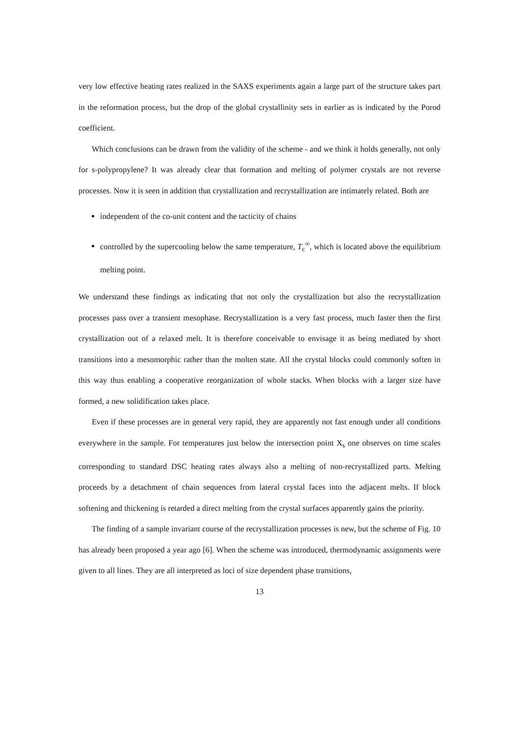very low effective heating rates realized in the SAXS experiments again a large part of the structure takes part in the reformation process, but the drop of the global crystallinity sets in earlier as is indicated by the Porod coefficient.
Which conclusions can be drawn from the validity of the scheme - and we think it holds generally, not only for s-polypropylene? It was already clear that formation and melting of polymer crystals are not reverse processes. Now it is seen in addition that crystallization and recrystallization are intimately related. Both are
independent of the co-unit content and the tacticity of chains
controlled by the supercooling below the same temperature, T<sub>c</sub><sup>∞</sup>, which is located above the equilibrium melting point.
We understand these findings as indicating that not only the crystallization but also the recrystallization processes pass over a transient mesophase. Recrystallization is a very fast process, much faster then the first crystallization out of a relaxed melt. It is therefore conceivable to envisage it as being mediated by short transitions into a mesomorphic rather than the molten state. All the crystal blocks could commonly soften in this way thus enabling a cooperative reorganization of whole stacks. When blocks with a larger size have formed, a new solidification takes place.
Even if these processes are in general very rapid, they are apparently not fast enough under all conditions everywhere in the sample. For temperatures just below the intersection point X<sub>s</sub> one observes on time scales corresponding to standard DSC heating rates always also a melting of non-recrystallized parts. Melting proceeds by a detachment of chain sequences from lateral crystal faces into the adjacent melts. If block softening and thickening is retarded a direct melting from the crystal surfaces apparently gains the priority.
The finding of a sample invariant course of the recrystallization processes is new, but the scheme of Fig. 10 has already been proposed a year ago [6]. When the scheme was introduced, thermodynamic assignments were given to all lines. They are all interpreted as loci of size dependent phase transitions,
13